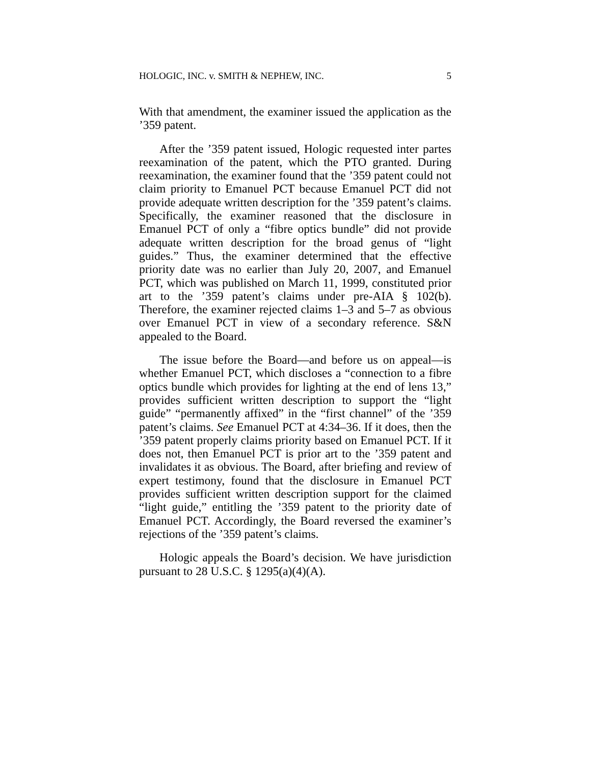HOLOGIC, INC. v. SMITH & NEPHEW, INC. 5
With that amendment, the examiner issued the application as the ’359 patent.
After the ’359 patent issued, Hologic requested inter partes reexamination of the patent, which the PTO granted. During reexamination, the examiner found that the ’359 patent could not claim priority to Emanuel PCT because Emanuel PCT did not provide adequate written description for the ’359 patent’s claims. Specifically, the examiner reasoned that the disclosure in Emanuel PCT of only a “fibre optics bundle” did not provide adequate written description for the broad genus of “light guides.” Thus, the examiner determined that the effective priority date was no earlier than July 20, 2007, and Emanuel PCT, which was published on March 11, 1999, constituted prior art to the ’359 patent’s claims under pre-AIA § 102(b). Therefore, the examiner rejected claims 1–3 and 5–7 as obvious over Emanuel PCT in view of a secondary reference. S&N appealed to the Board.
The issue before the Board—and before us on appeal—is whether Emanuel PCT, which discloses a “connection to a fibre optics bundle which provides for lighting at the end of lens 13,” provides sufficient written description to support the “light guide” “permanently affixed” in the “first channel” of the ’359 patent’s claims. See Emanuel PCT at 4:34–36. If it does, then the ’359 patent properly claims priority based on Emanuel PCT. If it does not, then Emanuel PCT is prior art to the ’359 patent and invalidates it as obvious. The Board, after briefing and review of expert testimony, found that the disclosure in Emanuel PCT provides sufficient written description support for the claimed “light guide,” entitling the ’359 patent to the priority date of Emanuel PCT. Accordingly, the Board reversed the examiner’s rejections of the ’359 patent’s claims.
Hologic appeals the Board’s decision. We have jurisdiction pursuant to 28 U.S.C. § 1295(a)(4)(A).